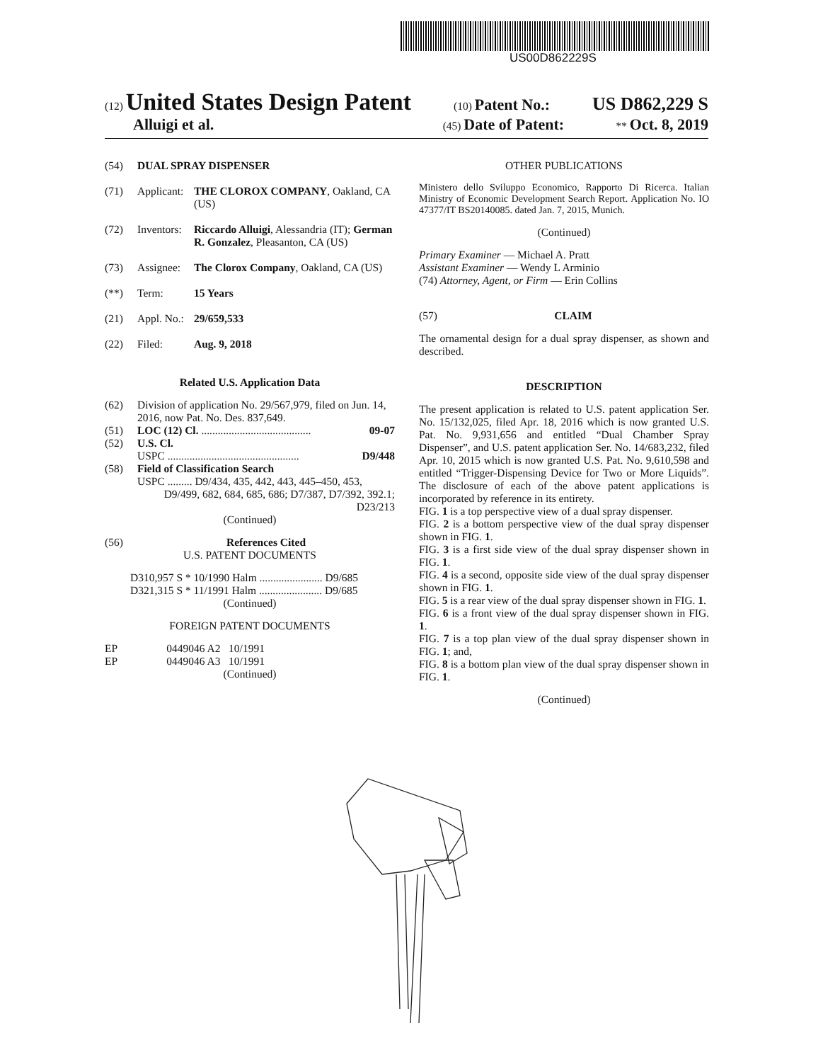US00D862229S
(12) United States Design Patent (10) Patent No.: US D862,229 S
Alluigi et al. (45) Date of Patent: ** Oct. 8, 2019
(54) DUAL SPRAY DISPENSER
(71) Applicant: THE CLOROX COMPANY, Oakland, CA (US)
(72) Inventors: Riccardo Alluigi, Alessandria (IT); German R. Gonzalez, Pleasanton, CA (US)
(73) Assignee: The Clorox Company, Oakland, CA (US)
(**) Term: 15 Years
(21) Appl. No.: 29/659,533
(22) Filed: Aug. 9, 2018
Related U.S. Application Data
(62) Division of application No. 29/567,979, filed on Jun. 14, 2016, now Pat. No. Des. 837,649.
(51) LOC (12) Cl. ........................................ 09-07
(52) U.S. Cl.
USPC ................................................ D9/448
(58) Field of Classification Search
USPC ......... D9/434, 435, 442, 443, 445–450, 453,
D9/499, 682, 684, 685, 686; D7/387, D7/392, 392.1; D23/213
(Continued)
(56) References Cited
U.S. PATENT DOCUMENTS
D310,957 S * 10/1990 Halm ....................... D9/685
D321,315 S * 11/1991 Halm ....................... D9/685
(Continued)
FOREIGN PATENT DOCUMENTS
EP 0449046 A2 10/1991
EP 0449046 A3 10/1991
(Continued)
OTHER PUBLICATIONS
Ministero dello Sviluppo Economico, Rapporto Di Ricerca. Italian Ministry of Economic Development Search Report. Application No. IO 47377/IT BS20140085. dated Jan. 7, 2015, Munich.
(Continued)
Primary Examiner — Michael A. Pratt
Assistant Examiner — Wendy L Arminio
(74) Attorney, Agent, or Firm — Erin Collins
(57) CLAIM
The ornamental design for a dual spray dispenser, as shown and described.
DESCRIPTION
The present application is related to U.S. patent application Ser. No. 15/132,025, filed Apr. 18, 2016 which is now granted U.S. Pat. No. 9,931,656 and entitled “Dual Chamber Spray Dispenser”, and U.S. patent application Ser. No. 14/683,232, filed Apr. 10, 2015 which is now granted U.S. Pat. No. 9,610,598 and entitled “Trigger-Dispensing Device for Two or More Liquids”. The disclosure of each of the above patent applications is incorporated by reference in its entirety.
FIG. 1 is a top perspective view of a dual spray dispenser.
FIG. 2 is a bottom perspective view of the dual spray dispenser shown in FIG. 1.
FIG. 3 is a first side view of the dual spray dispenser shown in FIG. 1.
FIG. 4 is a second, opposite side view of the dual spray dispenser shown in FIG. 1.
FIG. 5 is a rear view of the dual spray dispenser shown in FIG. 1.
FIG. 6 is a front view of the dual spray dispenser shown in FIG. 1.
FIG. 7 is a top plan view of the dual spray dispenser shown in FIG. 1; and,
FIG. 8 is a bottom plan view of the dual spray dispenser shown in FIG. 1.
(Continued)